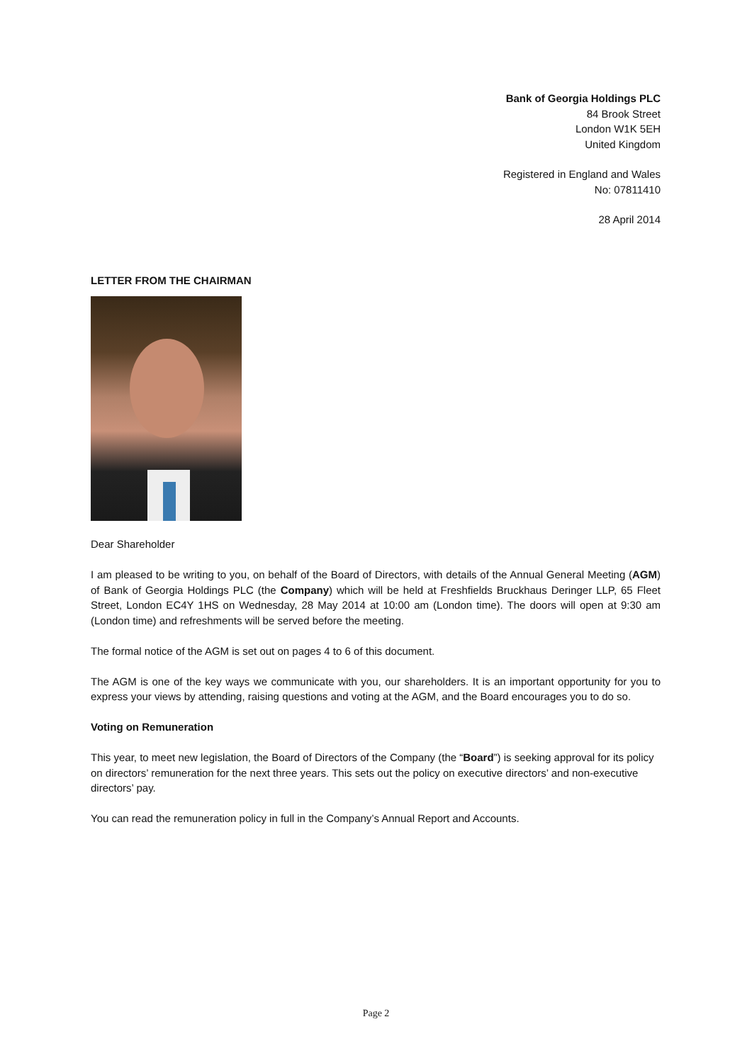Bank of Georgia Holdings PLC
84 Brook Street
London W1K 5EH
United Kingdom
Registered in England and Wales
No: 07811410
28 April 2014
LETTER FROM THE CHAIRMAN
Dear Shareholder
I am pleased to be writing to you, on behalf of the Board of Directors, with details of the Annual General Meeting (AGM) of Bank of Georgia Holdings PLC (the Company) which will be held at Freshfields Bruckhaus Deringer LLP, 65 Fleet Street, London EC4Y 1HS on Wednesday, 28 May 2014 at 10:00 am (London time). The doors will open at 9:30 am (London time) and refreshments will be served before the meeting.
The formal notice of the AGM is set out on pages 4 to 6 of this document.
The AGM is one of the key ways we communicate with you, our shareholders. It is an important opportunity for you to express your views by attending, raising questions and voting at the AGM, and the Board encourages you to do so.
Voting on Remuneration
This year, to meet new legislation, the Board of Directors of the Company (the “Board”) is seeking approval for its policy on directors’ remuneration for the next three years. This sets out the policy on executive directors’ and non-executive directors’ pay.
You can read the remuneration policy in full in the Company’s Annual Report and Accounts.
Page 2